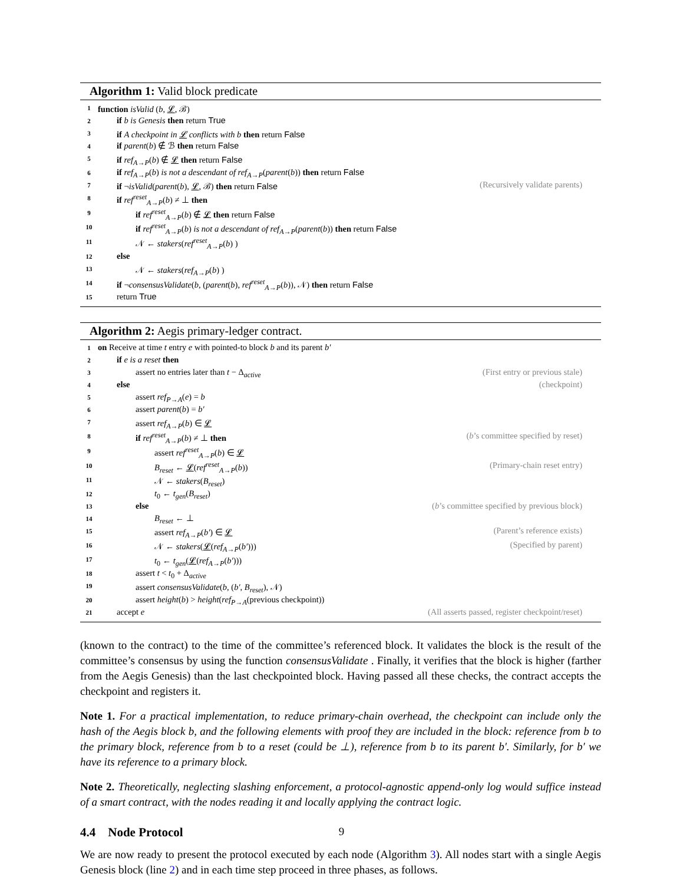Algorithm 1: Valid block predicate
| 1 | function isValid ( b , 𝓛 , ℬ) | |
| 2 | if b is Genesis then return True | |
| 3 | if A checkpoint in 𝓛 conflicts with b then return False | |
| 4 | if parent ( b ) ∉ ℬ then return False | |
| 5 | if ref<sub>A→P</sub>( b ) ∉ 𝓛 then return False | |
| 6 | if ref<sub>A→P</sub>( b ) is not a descendant of ref<sub>A→P</sub>( parent ( b )) then return False | |
| 7 | if ¬ isValid ( parent ( b ), 𝓛 , ℬ) then return False | (Recursively validate parents) |
| 8 | if ref<sup>reset</sup><sub>A→P</sub>( b ) ≠ ⊥ then | |
| 9 | if ref<sup>reset</sup><sub>A→P</sub>( b ) ∉ 𝓛 then return False | |
| 10 | if ref<sup>reset</sup><sub>A→P</sub>( b ) is not a descendant of ref<sub>A→P</sub>( parent ( b )) then return False | |
| 11 | 𝒩 ← stakers ( ref<sup>reset</sup><sub>A→P</sub>( b ) ) | |
| 12 | else | |
| 13 | 𝒩 ← stakers ( ref<sub>A→P</sub>( b ) ) | |
| 14 | if ¬ consensusValidate ( b , ( parent ( b ), ref<sup>reset</sup><sub>A→P</sub>( b )), 𝒩) then return False | |
| 15 | return True | |
Algorithm 2: Aegis primary-ledger contract.
| 1 | on Receive at time t entry e with pointed-to block b and its parent b′ | |
| 2 | if e is a reset then | |
| 3 | assert no entries later than t − Δ<sub>active</sub> | (First entry or previous stale) |
| 4 | else | (checkpoint) |
| 5 | assert ref<sub>P→A</sub>( e ) = b | |
| 6 | assert parent ( b ) = b′ | |
| 7 | assert ref<sub>A→P</sub>( b ) ∈ 𝓛 | |
| 8 | if ref<sup>reset</sup><sub>A→P</sub>( b ) ≠ ⊥ then | ( b ’s committee specified by reset) |
| 9 | assert ref<sup>reset</sup><sub>A→P</sub>( b ) ∈ 𝓛 | |
| 10 | B<sub>reset</sub> ← 𝓛 ( ref<sup>reset</sup><sub>A→P</sub>( b )) | (Primary-chain reset entry) |
| 11 | 𝒩 ← stakers ( B<sub>reset</sub>) | |
| 12 | t<sub>0</sub> ← t<sub>gen</sub>( B<sub>reset</sub>) | |
| 13 | else | ( b ’s committee specified by previous block) |
| 14 | B<sub>reset</sub> ← ⊥ | |
| 15 | assert ref<sub>A→P</sub>( b′ ) ∈ 𝓛 | (Parent’s reference exists) |
| 16 | 𝒩 ← stakers ( 𝓛 ( ref<sub>A→P</sub>( b′ ))) | (Specified by parent) |
| 17 | t<sub>0</sub> ← t<sub>gen</sub>( 𝓛 ( ref<sub>A→P</sub>( b′ ))) | |
| 18 | assert t < t<sub>0</sub> + Δ<sub>active</sub> | |
| 19 | assert consensusValidate ( b , ( b′ , B<sub>reset</sub>), 𝒩) | |
| 20 | assert height ( b ) > height ( ref<sub>P→A</sub>(previous checkpoint)) | |
| 21 | accept e | (All asserts passed, register checkpoint/reset) |
(known to the contract) to the time of the committee’s referenced block. It validates the block is the result of the committee’s consensus by using the function consensusValidate . Finally, it verifies that the block is higher (farther from the Aegis Genesis) than the last checkpointed block. Having passed all these checks, the contract accepts the checkpoint and registers it.
Note 1. For a practical implementation, to reduce primary-chain overhead, the checkpoint can include only the hash of the Aegis block b, and the following elements with proof they are included in the block: reference from b to the primary block, reference from b to a reset (could be ⊥), reference from b to its parent b′. Similarly, for b′ we have its reference to a primary block.
Note 2. Theoretically, neglecting slashing enforcement, a protocol-agnostic append-only log would suffice instead of a smart contract, with the nodes reading it and locally applying the contract logic.
4.4 Node Protocol
We are now ready to present the protocol executed by each node (Algorithm 3). All nodes start with a single Aegis Genesis block (line 2) and in each time step proceed in three phases, as follows.
9